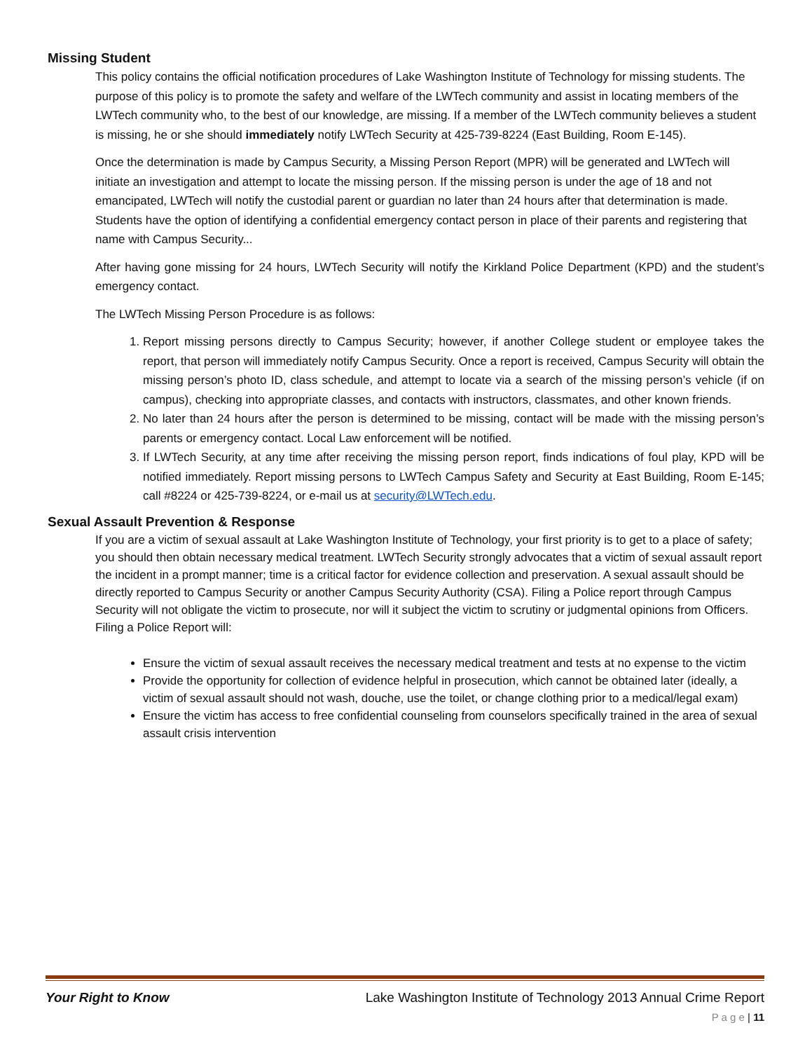Missing Student
This policy contains the official notification procedures of Lake Washington Institute of Technology for missing students. The purpose of this policy is to promote the safety and welfare of the LWTech community and assist in locating members of the LWTech community who, to the best of our knowledge, are missing. If a member of the LWTech community believes a student is missing, he or she should immediately notify LWTech Security at 425-739-8224 (East Building, Room E-145).
Once the determination is made by Campus Security, a Missing Person Report (MPR) will be generated and LWTech will initiate an investigation and attempt to locate the missing person. If the missing person is under the age of 18 and not emancipated, LWTech will notify the custodial parent or guardian no later than 24 hours after that determination is made. Students have the option of identifying a confidential emergency contact person in place of their parents and registering that name with Campus Security...
After having gone missing for 24 hours, LWTech Security will notify the Kirkland Police Department (KPD) and the student’s emergency contact.
The LWTech Missing Person Procedure is as follows:
1. Report missing persons directly to Campus Security; however, if another College student or employee takes the report, that person will immediately notify Campus Security. Once a report is received, Campus Security will obtain the missing person’s photo ID, class schedule, and attempt to locate via a search of the missing person’s vehicle (if on campus), checking into appropriate classes, and contacts with instructors, classmates, and other known friends.
2. No later than 24 hours after the person is determined to be missing, contact will be made with the missing person’s parents or emergency contact. Local Law enforcement will be notified.
3. If LWTech Security, at any time after receiving the missing person report, finds indications of foul play, KPD will be notified immediately. Report missing persons to LWTech Campus Safety and Security at East Building, Room E-145; call #8224 or 425-739-8224, or e-mail us at security@LWTech.edu.
Sexual Assault Prevention & Response
If you are a victim of sexual assault at Lake Washington Institute of Technology, your first priority is to get to a place of safety; you should then obtain necessary medical treatment. LWTech Security strongly advocates that a victim of sexual assault report the incident in a prompt manner; time is a critical factor for evidence collection and preservation. A sexual assault should be directly reported to Campus Security or another Campus Security Authority (CSA). Filing a Police report through Campus Security will not obligate the victim to prosecute, nor will it subject the victim to scrutiny or judgmental opinions from Officers. Filing a Police Report will:
Ensure the victim of sexual assault receives the necessary medical treatment and tests at no expense to the victim
Provide the opportunity for collection of evidence helpful in prosecution, which cannot be obtained later (ideally, a victim of sexual assault should not wash, douche, use the toilet, or change clothing prior to a medical/legal exam)
Ensure the victim has access to free confidential counseling from counselors specifically trained in the area of sexual assault crisis intervention
Your Right to Know Lake Washington Institute of Technology 2013 Annual Crime Report
P a g e | 11